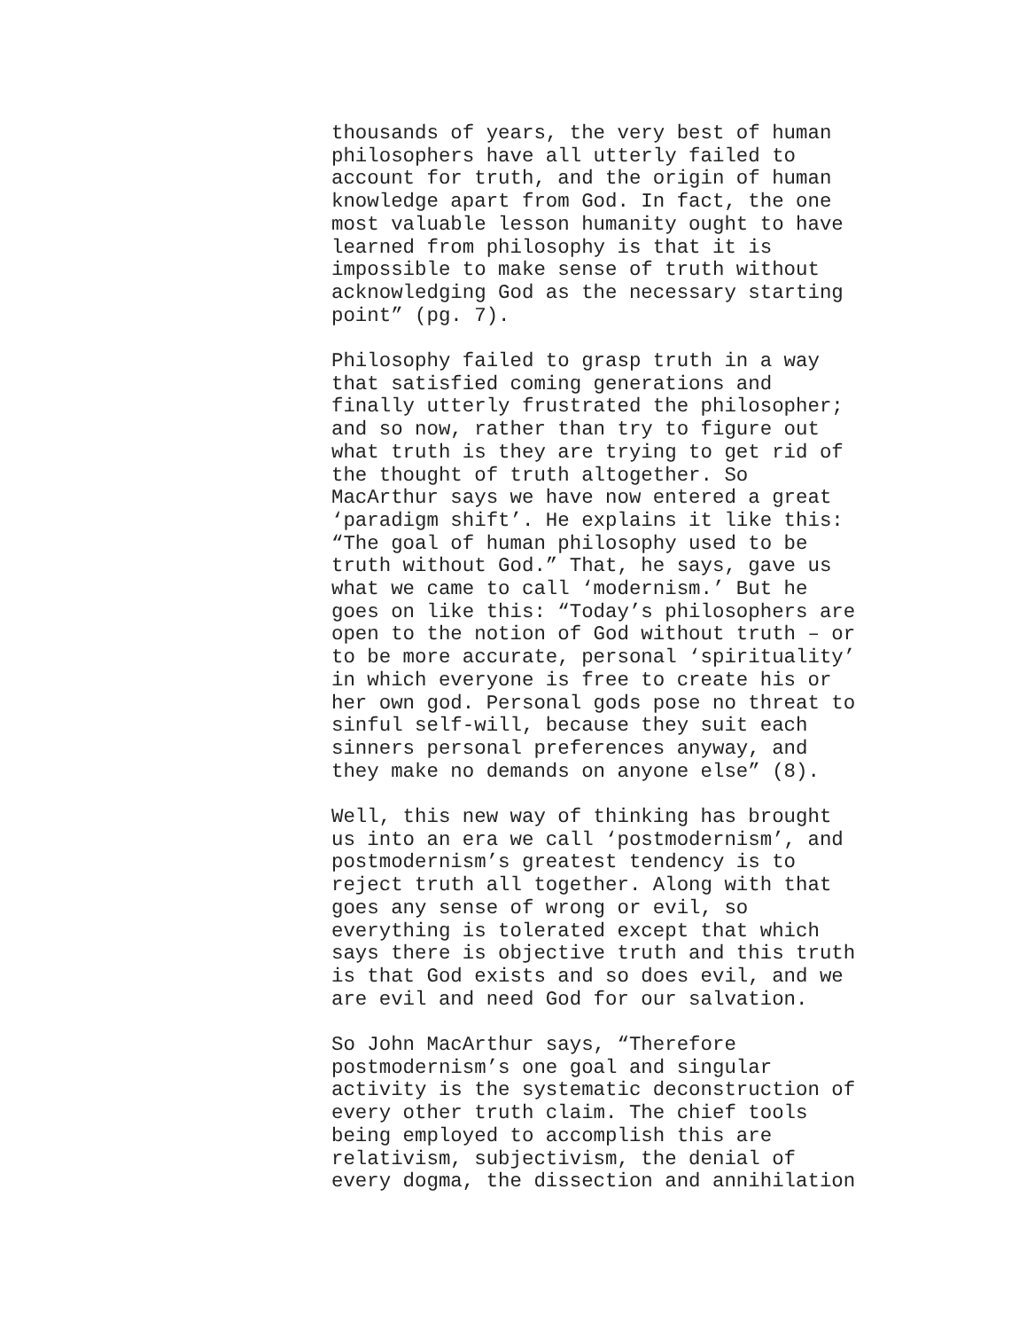thousands of years, the very best of human
philosophers have all utterly failed to
account for truth, and the origin of human
knowledge apart from God. In fact, the one
most valuable lesson humanity ought to have
learned from philosophy is that it is
impossible to make sense of truth without
acknowledging God as the necessary starting
point” (pg. 7).
Philosophy failed to grasp truth in a way
that satisfied coming generations and
finally utterly frustrated the philosopher;
and so now, rather than try to figure out
what truth is they are trying to get rid of
the thought of truth altogether. So
MacArthur says we have now entered a great
‘paradigm shift’. He explains it like this:
“The goal of human philosophy used to be
truth without God.” That, he says, gave us
what we came to call ‘modernism.’ But he
goes on like this: “Today’s philosophers are
open to the notion of God without truth – or
to be more accurate, personal ‘spirituality’
in which everyone is free to create his or
her own god. Personal gods pose no threat to
sinful self-will, because they suit each
sinners personal preferences anyway, and
they make no demands on anyone else” (8).
Well, this new way of thinking has brought
us into an era we call ‘postmodernism’, and
postmodernism’s greatest tendency is to
reject truth all together. Along with that
goes any sense of wrong or evil, so
everything is tolerated except that which
says there is objective truth and this truth
is that God exists and so does evil, and we
are evil and need God for our salvation.
So John MacArthur says, “Therefore
postmodernism’s one goal and singular
activity is the systematic deconstruction of
every other truth claim. The chief tools
being employed to accomplish this are
relativism, subjectivism, the denial of
every dogma, the dissection and annihilation